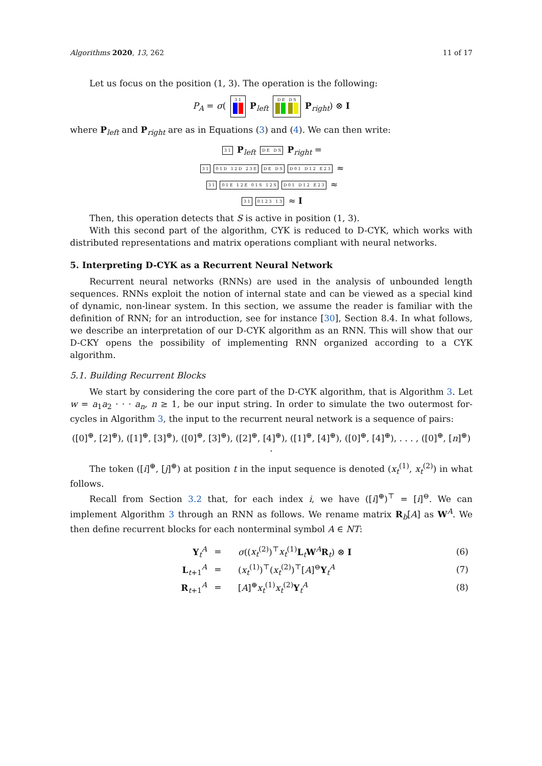Algorithms 2020, 13, 262 11 of 17
Let us focus on the position (1, 3). The operation is the following:
P<sub>A</sub> = σ( 3 1
P<sub>left</sub> D E D S
P<sub>right</sub>) ⊗ I
where P<sub>left</sub> and P<sub>right</sub> are as in Equations (3) and (4). We can then write:
3 1 P<sub>left</sub> D E D S P<sub>right</sub> =
3 1 0 1 D 1 2 D 2 3 E D E D S D 0 1 D 1 2 E 2 3 ≈
3 1 0 1 E 1 2 E 0 1 S 1 2 S D 0 1 D 1 2 E 2 3 ≈
3 1 0 1 2 3 1 3 ≈ I
Then, this operation detects that S is active in position (1, 3).
With this second part of the algorithm, CYK is reduced to D-CYK, which works with distributed representations and matrix operations compliant with neural networks.
5. Interpreting D-CYK as a Recurrent Neural Network
Recurrent neural networks (RNNs) are used in the analysis of unbounded length sequences. RNNs exploit the notion of internal state and can be viewed as a special kind of dynamic, non-linear system. In this section, we assume the reader is familiar with the definition of RNN; for an introduction, see for instance [30], Section 8.4. In what follows, we describe an interpretation of our D-CYK algorithm as an RNN. This will show that our D-CKY opens the possibility of implementing RNN organized according to a CYK algorithm.
5.1. Building Recurrent Blocks
We start by considering the core part of the D-CYK algorithm, that is Algorithm 3. Let w = a<sub>1</sub>a<sub>2</sub> · · · a<sub>n</sub>, n ≥ 1, be our input string. In order to simulate the two outermost for-cycles in Algorithm 3, the input to the recurrent neural network is a sequence of pairs:
([0]<sup>⊕</sup>, [2]<sup>⊕</sup>), ([1]<sup>⊕</sup>, [3]<sup>⊕</sup>), ([0]<sup>⊕</sup>, [3]<sup>⊕</sup>), ([2]<sup>⊕</sup>, [4]<sup>⊕</sup>), ([1]<sup>⊕</sup>, [4]<sup>⊕</sup>), ([0]<sup>⊕</sup>, [4]<sup>⊕</sup>), . . . , ([0]<sup>⊕</sup>, [n]<sup>⊕</sup>) .
The token ([i]<sup>⊕</sup>, [j]<sup>⊕</sup>) at position t in the input sequence is denoted (x<sub>t</sub><sup>(1)</sup>, x<sub>t</sub><sup>(2)</sup>) in what follows.
Recall from Section 3.2 that, for each index i, we have ([i]<sup>⊕</sup>)<sup>⊤</sup> = [i]<sup>⊖</sup>. We can implement Algorithm 3 through an RNN as follows. We rename matrix R<sub>b</sub>[A] as W<sup>A</sup>. We then define recurrent blocks for each nonterminal symbol A ∈ NT:
| Y<sub>t</sub><sup>A</sup> | = | σ (( x<sub>t</sub><sup>(2)</sup>)<sup>⊤</sup> x<sub>t</sub><sup>(1)</sup> L<sub>t</sub> W<sup>A</sup> R<sub>t</sub>) ⊗ I | (6) |
| L<sub>t+1</sub><sup>A</sup> | = | ( x<sub>t</sub><sup>(1)</sup>)<sup>⊤</sup>( x<sub>t</sub><sup>(2)</sup>)<sup>⊤</sup>[ A ]<sup>⊖</sup> Y<sub>t</sub><sup>A</sup> | (7) |
| R<sub>t+1</sub><sup>A</sup> | = | [ A ]<sup>⊕</sup> x<sub>t</sub><sup>(1)</sup> x<sub>t</sub><sup>(2)</sup> Y<sub>t</sub><sup>A</sup> | (8) |